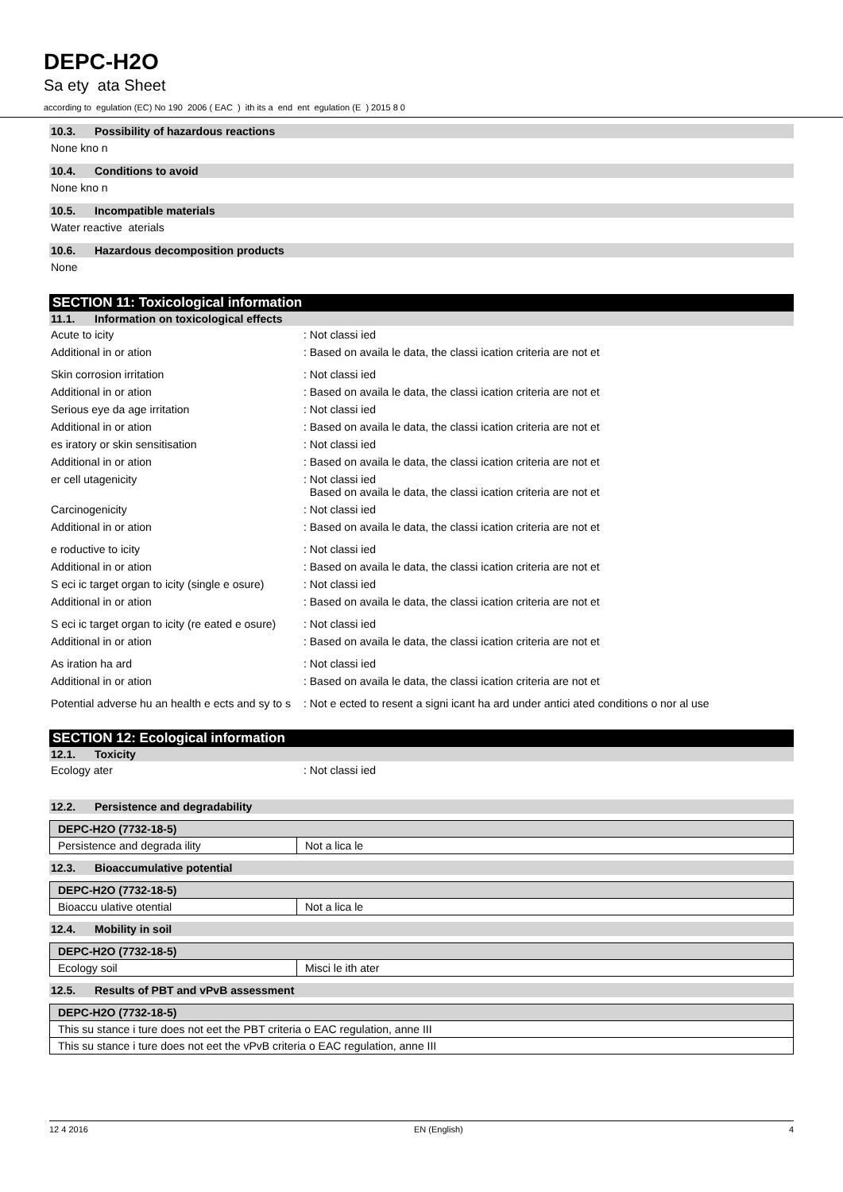DEPC-H2O
Sa ety ata Sheet
according to egulation (EC) No 190 2006 ( EAC ) ith its a end ent egulation (E ) 2015 8 0
10.3. Possibility of hazardous reactions
None kno n
10.4. Conditions to avoid
None kno n
10.5. Incompatible materials
Water reactive aterials
10.6. Hazardous decomposition products
None
SECTION 11: Toxicological information
11.1. Information on toxicological effects
Acute to icity : Not classi ied
Additional in or ation : Based on availa le data, the classi ication criteria are not et
Skin corrosion irritation : Not classi ied
Additional in or ation : Based on availa le data, the classi ication criteria are not et
Serious eye da age irritation : Not classi ied
Additional in or ation : Based on availa le data, the classi ication criteria are not et
es iratory or skin sensitisation : Not classi ied
Additional in or ation : Based on availa le data, the classi ication criteria are not et
er cell utagenicity : Not classi ied
Based on availa le data, the classi ication criteria are not et
Carcinogenicity : Not classi ied
Additional in or ation : Based on availa le data, the classi ication criteria are not et
e roductive to icity : Not classi ied
Additional in or ation : Based on availa le data, the classi ication criteria are not et
S eci ic target organ to icity (single e osure)
: Not classi ied
Additional in or ation : Based on availa le data, the classi ication criteria are not et
S eci ic target organ to icity (re eated e osure)
: Not classi ied
Additional in or ation : Based on availa le data, the classi ication criteria are not et
As iration ha ard : Not classi ied
Additional in or ation : Based on availa le data, the classi ication criteria are not et
Potential adverse hu an health e ects and sy to s
: Not e ected to resent a signi icant ha ard under antici ated conditions o nor al use
SECTION 12: Ecological information
12.1. Toxicity
Ecology ater : Not classi ied
12.2. Persistence and degradability
| DEPC-H2O (7732-18-5) | |
| --- | --- |
| Persistence and degrada ility | Not a lica le |
12.3. Bioaccumulative potential
| DEPC-H2O (7732-18-5) | |
| --- | --- |
| Bioaccu ulative otential | Not a lica le |
12.4. Mobility in soil
| DEPC-H2O (7732-18-5) | |
| --- | --- |
| Ecology soil | Misci le ith ater |
12.5. Results of PBT and vPvB assessment
| DEPC-H2O (7732-18-5) |
| --- |
| This su stance i ture does not eet the PBT criteria o EAC regulation, anne III |
| This su stance i ture does not eet the vPvB criteria o EAC regulation, anne III |
12 4 2016 EN (English) 4